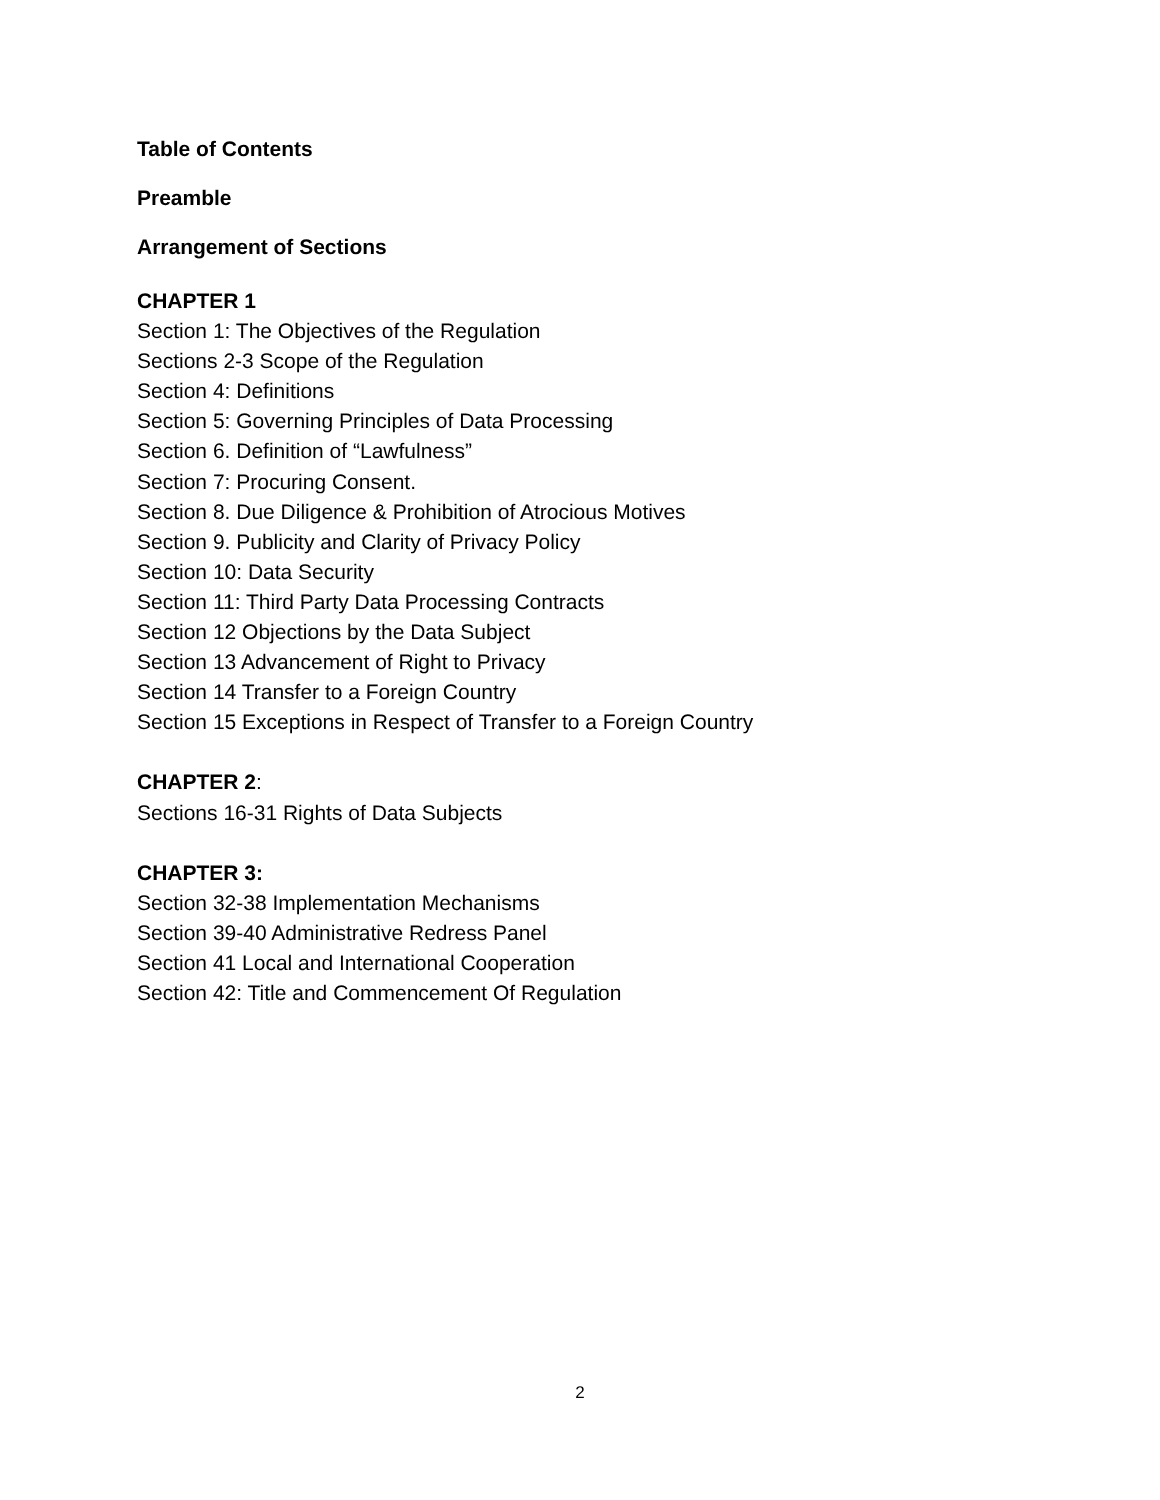Table of Contents
Preamble
Arrangement of Sections
CHAPTER 1
Section 1: The Objectives of the Regulation
Sections 2-3 Scope of the Regulation
Section 4: Definitions
Section 5: Governing Principles of Data Processing
Section 6. Definition of “Lawfulness”
Section 7: Procuring Consent.
Section 8. Due Diligence & Prohibition of Atrocious Motives
Section 9. Publicity and Clarity of Privacy Policy
Section 10: Data Security
Section 11: Third Party Data Processing Contracts
Section 12 Objections by the Data Subject
Section 13 Advancement of Right to Privacy
Section 14 Transfer to a Foreign Country
Section 15 Exceptions in Respect of Transfer to a Foreign Country
CHAPTER 2:
Sections 16-31 Rights of Data Subjects
CHAPTER 3:
Section 32-38 Implementation Mechanisms
Section 39-40 Administrative Redress Panel
Section 41 Local and International Cooperation
Section 42: Title and Commencement Of Regulation
2